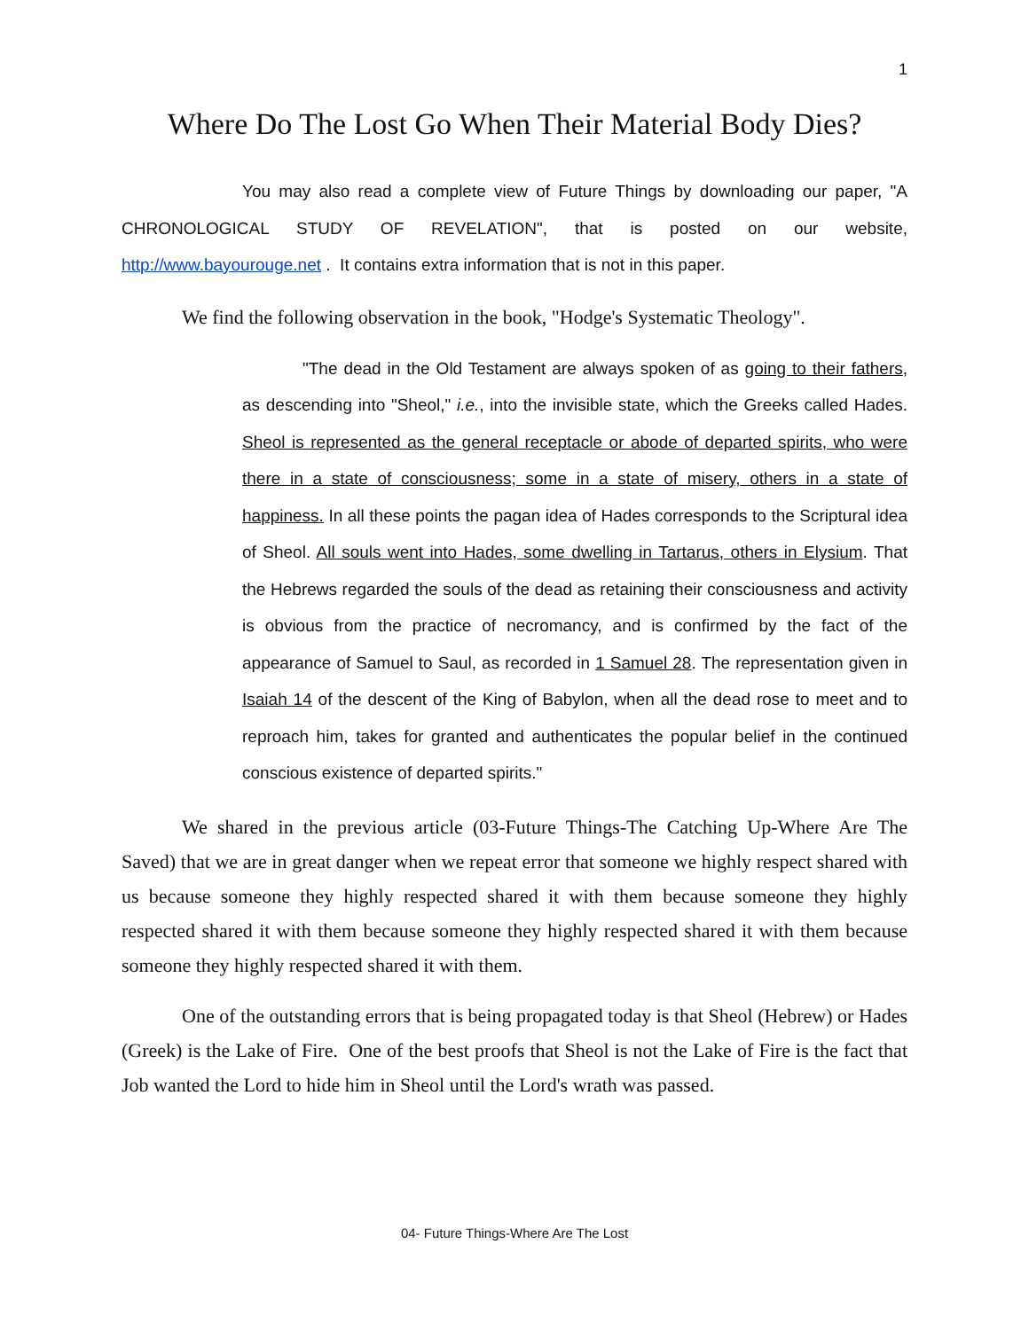1
Where Do The Lost Go When Their Material Body Dies?
You may also read a complete view of Future Things by downloading our paper, "A CHRONOLOGICAL STUDY OF REVELATION", that is posted on our website, http://www.bayourouge.net . It contains extra information that is not in this paper.
We find the following observation in the book, "Hodge's Systematic Theology".
"The dead in the Old Testament are always spoken of as going to their fathers, as descending into "Sheol," i.e., into the invisible state, which the Greeks called Hades. Sheol is represented as the general receptacle or abode of departed spirits, who were there in a state of consciousness; some in a state of misery, others in a state of happiness. In all these points the pagan idea of Hades corresponds to the Scriptural idea of Sheol. All souls went into Hades, some dwelling in Tartarus, others in Elysium. That the Hebrews regarded the souls of the dead as retaining their consciousness and activity is obvious from the practice of necromancy, and is confirmed by the fact of the appearance of Samuel to Saul, as recorded in 1 Samuel 28. The representation given in Isaiah 14 of the descent of the King of Babylon, when all the dead rose to meet and to reproach him, takes for granted and authenticates the popular belief in the continued conscious existence of departed spirits."
We shared in the previous article (03-Future Things-The Catching Up-Where Are The Saved) that we are in great danger when we repeat error that someone we highly respect shared with us because someone they highly respected shared it with them because someone they highly respected shared it with them because someone they highly respected shared it with them because someone they highly respected shared it with them.
One of the outstanding errors that is being propagated today is that Sheol (Hebrew) or Hades (Greek) is the Lake of Fire. One of the best proofs that Sheol is not the Lake of Fire is the fact that Job wanted the Lord to hide him in Sheol until the Lord's wrath was passed.
04- Future Things-Where Are The Lost